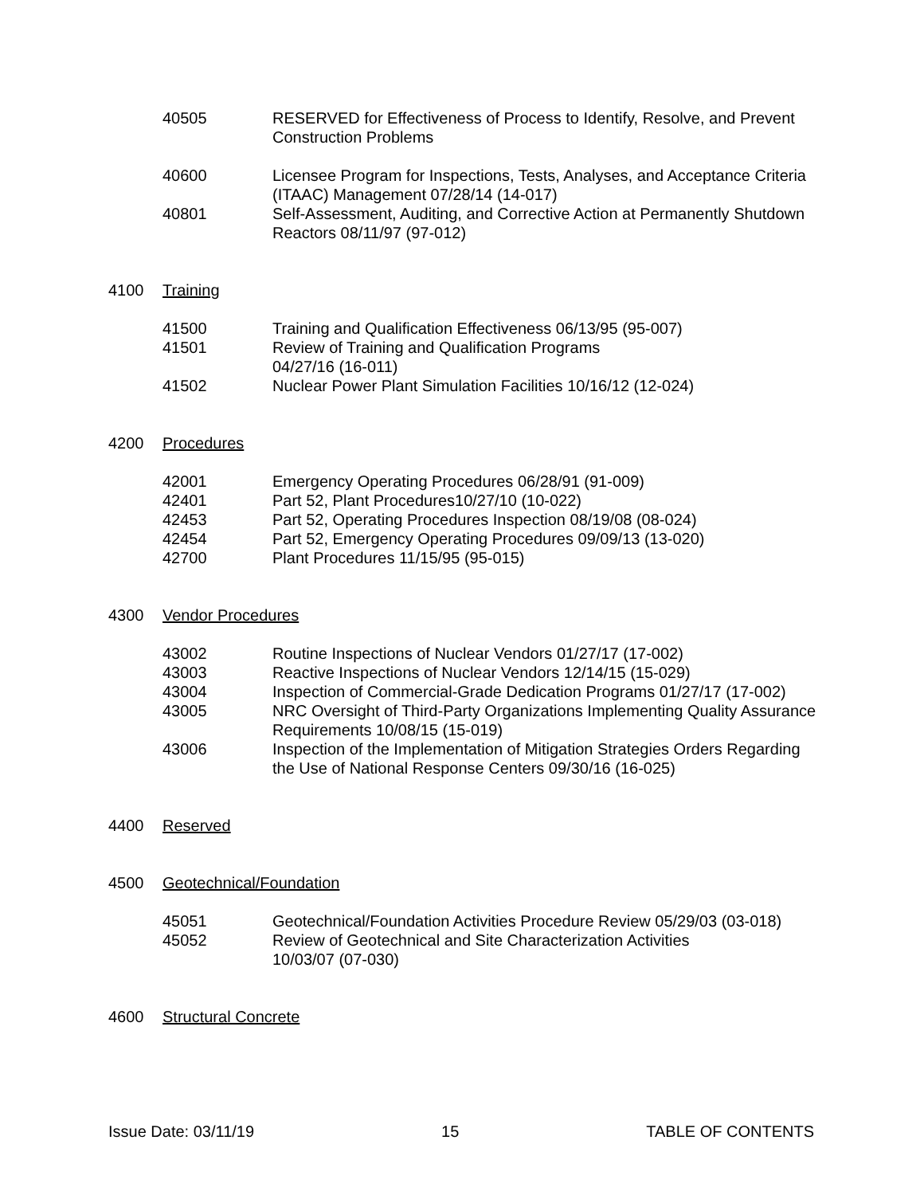40505 RESERVED for Effectiveness of Process to Identify, Resolve, and Prevent Construction Problems
40600 Licensee Program for Inspections, Tests, Analyses, and Acceptance Criteria (ITAAC) Management 07/28/14 (14-017)
40801 Self-Assessment, Auditing, and Corrective Action at Permanently Shutdown Reactors 08/11/97 (97-012)
4100 Training
41500 Training and Qualification Effectiveness 06/13/95 (95-007)
41501 Review of Training and Qualification Programs
04/27/16 (16-011)
41502 Nuclear Power Plant Simulation Facilities 10/16/12 (12-024)
4200 Procedures
42001 Emergency Operating Procedures 06/28/91 (91-009)
42401 Part 52, Plant Procedures10/27/10 (10-022)
42453 Part 52, Operating Procedures Inspection 08/19/08 (08-024)
42454 Part 52, Emergency Operating Procedures 09/09/13 (13-020)
42700 Plant Procedures 11/15/95 (95-015)
4300 Vendor Procedures
43002 Routine Inspections of Nuclear Vendors 01/27/17 (17-002)
43003 Reactive Inspections of Nuclear Vendors 12/14/15 (15-029)
43004 Inspection of Commercial-Grade Dedication Programs 01/27/17 (17-002)
43005 NRC Oversight of Third-Party Organizations Implementing Quality Assurance Requirements 10/08/15 (15-019)
43006 Inspection of the Implementation of Mitigation Strategies Orders Regarding the Use of National Response Centers 09/30/16 (16-025)
4400 Reserved
4500 Geotechnical/Foundation
45051 Geotechnical/Foundation Activities Procedure Review 05/29/03 (03-018)
45052 Review of Geotechnical and Site Characterization Activities
10/03/07 (07-030)
4600 Structural Concrete
Issue Date: 03/11/19 15 TABLE OF CONTENTS